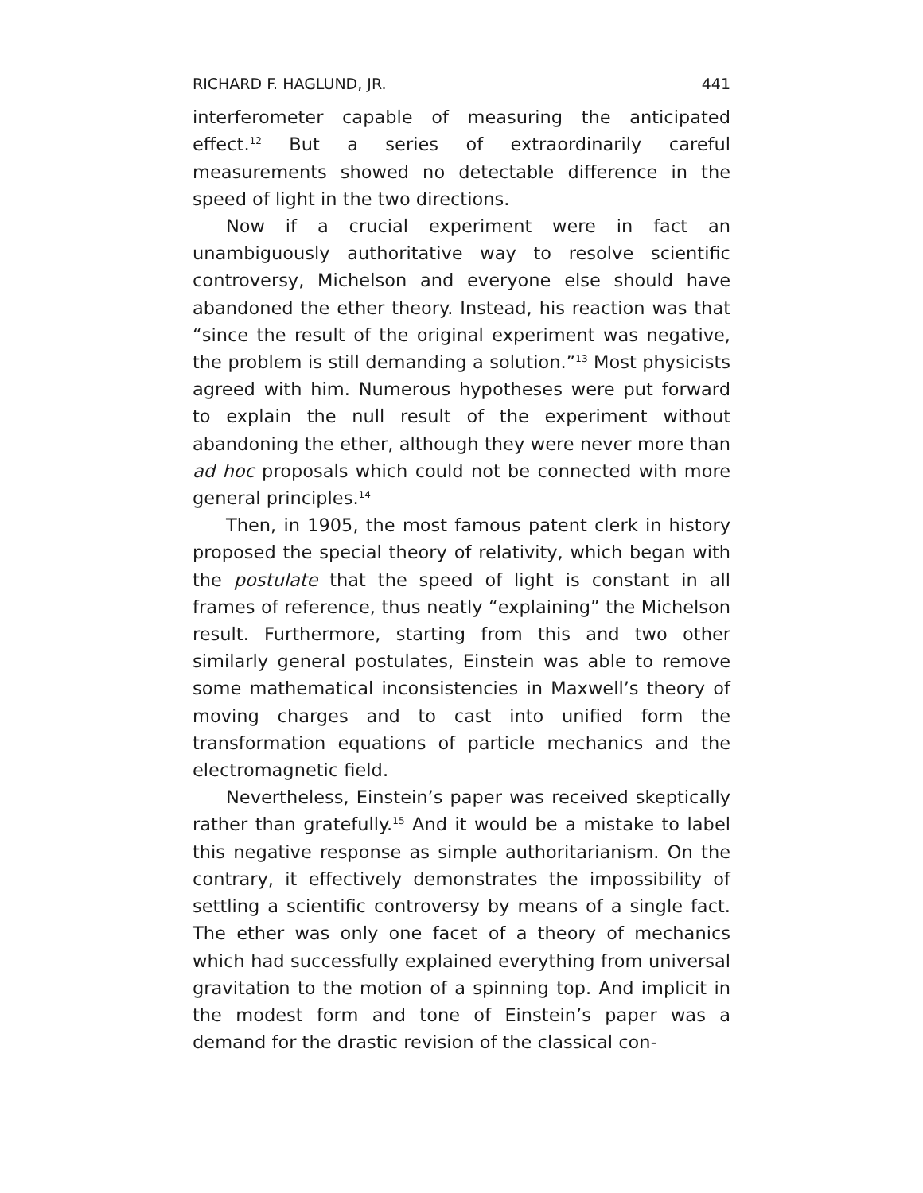RICHARD F. HAGLUND, JR. 441
interferometer capable of measuring the anticipated effect.<sup>12</sup> But a series of extraordinarily careful measurements showed no detectable difference in the speed of light in the two directions.
Now if a crucial experiment were in fact an unambiguously authoritative way to resolve scientific controversy, Michelson and everyone else should have abandoned the ether theory. Instead, his reaction was that “since the result of the original experiment was negative, the problem is still demanding a solution.”<sup>13</sup> Most physicists agreed with him. Numerous hypotheses were put forward to explain the null result of the experiment without abandoning the ether, although they were never more than ad hoc proposals which could not be connected with more general principles.<sup>14</sup>
Then, in 1905, the most famous patent clerk in history proposed the special theory of relativity, which began with the postulate that the speed of light is constant in all frames of reference, thus neatly “explaining” the Michelson result. Furthermore, starting from this and two other similarly general postulates, Einstein was able to remove some mathematical inconsistencies in Maxwell’s theory of moving charges and to cast into unified form the transformation equations of particle mechanics and the electromagnetic field.
Nevertheless, Einstein’s paper was received skeptically rather than gratefully.<sup>15</sup> And it would be a mistake to label this negative response as simple authoritarianism. On the contrary, it effectively demonstrates the impossibility of settling a scientific controversy by means of a single fact. The ether was only one facet of a theory of mechanics which had successfully explained everything from universal gravitation to the motion of a spinning top. And implicit in the modest form and tone of Einstein’s paper was a demand for the drastic revision of the classical con-